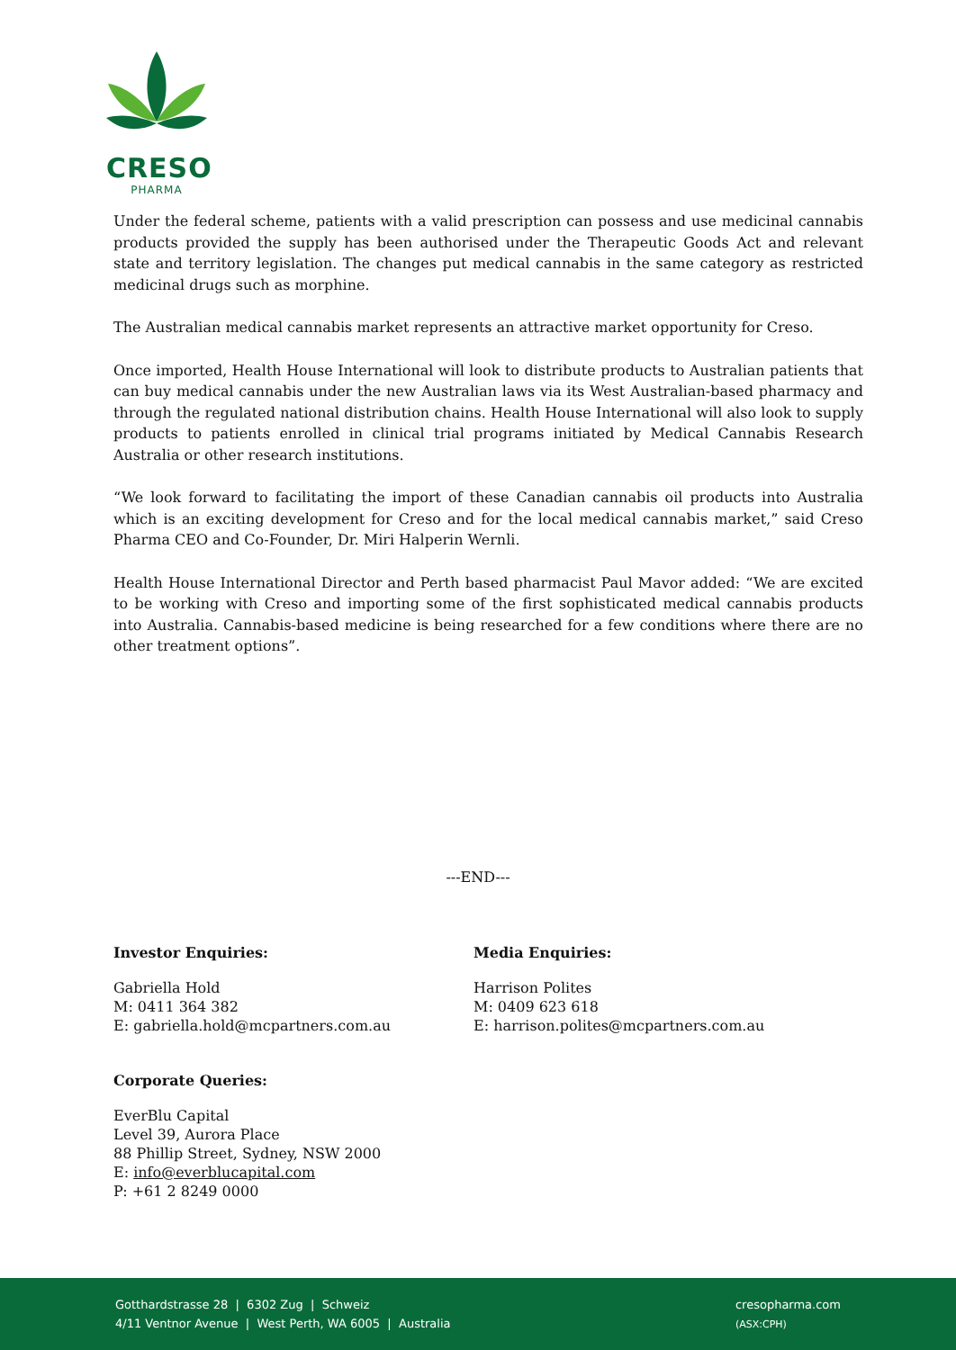CRESO
PHARMA
Under the federal scheme, patients with a valid prescription can possess and use medicinal cannabis products provided the supply has been authorised under the Therapeutic Goods Act and relevant state and territory legislation. The changes put medical cannabis in the same category as restricted medicinal drugs such as morphine.
The Australian medical cannabis market represents an attractive market opportunity for Creso.
Once imported, Health House International will look to distribute products to Australian patients that can buy medical cannabis under the new Australian laws via its West Australian-based pharmacy and through the regulated national distribution chains. Health House International will also look to supply products to patients enrolled in clinical trial programs initiated by Medical Cannabis Research Australia or other research institutions.
“We look forward to facilitating the import of these Canadian cannabis oil products into Australia which is an exciting development for Creso and for the local medical cannabis market,” said Creso Pharma CEO and Co-Founder, Dr. Miri Halperin Wernli.
Health House International Director and Perth based pharmacist Paul Mavor added: “We are excited to be working with Creso and importing some of the first sophisticated medical cannabis products into Australia. Cannabis-based medicine is being researched for a few conditions where there are no other treatment options”.
---END---
Investor Enquiries:
Gabriella Hold
M: 0411 364 382
E: gabriella.hold@mcpartners.com.au
Corporate Queries:
EverBlu Capital
Level 39, Aurora Place
88 Phillip Street, Sydney, NSW 2000
E: info@everblucapital.com
P: +61 2 8249 0000
Media Enquiries:
Harrison Polites
M: 0409 623 618
E: harrison.polites@mcpartners.com.au
Gotthardstrasse 28 | 6302 Zug | Schweiz
4/11 Ventnor Avenue | West Perth, WA 6005 | Australia
cresopharma.com
(ASX:CPH)